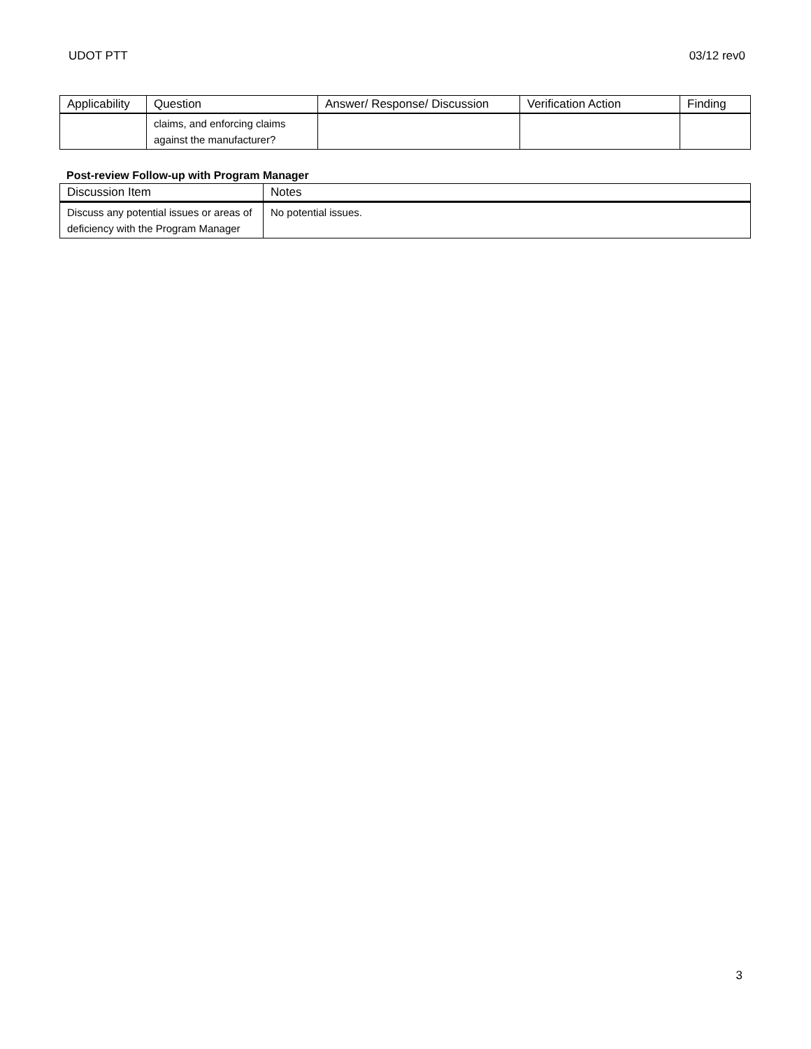UDOT PTT 03/12 rev0
| Applicability | Question | Answer/ Response/ Discussion | Verification Action | Finding |
| --- | --- | --- | --- | --- |
| | claims, and enforcing claims against the manufacturer? | | | |
Post-review Follow-up with Program Manager
| Discussion Item | Notes |
| --- | --- |
| Discuss any potential issues or areas of deficiency with the Program Manager | No potential issues. |
3